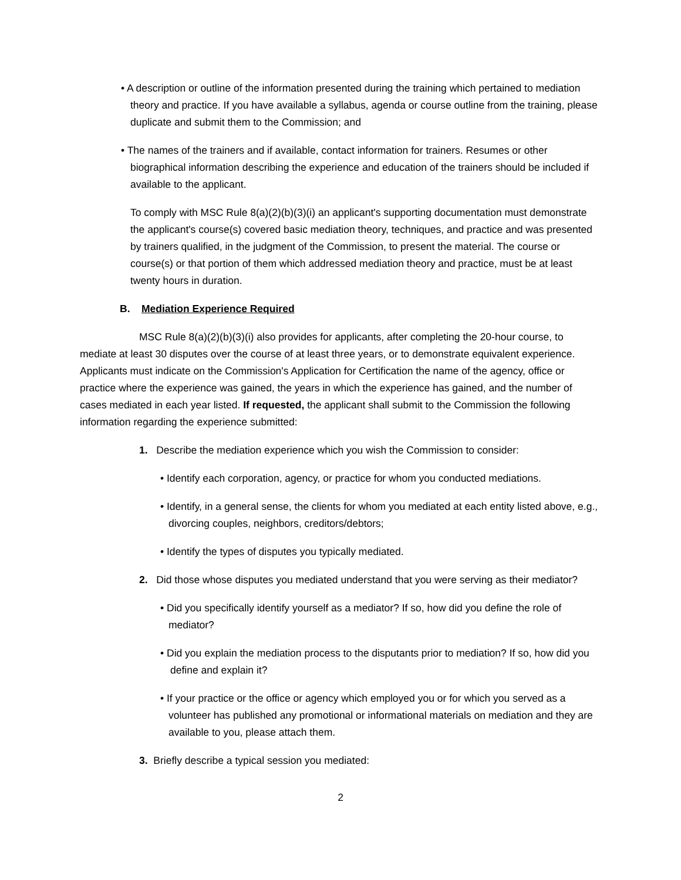• A description or outline of the information presented during the training which pertained to mediation theory and practice. If you have available a syllabus, agenda or course outline from the training, please duplicate and submit them to the Commission; and
• The names of the trainers and if available, contact information for trainers. Resumes or other biographical information describing the experience and education of the trainers should be included if available to the applicant.
To comply with MSC Rule 8(a)(2)(b)(3)(i) an applicant's supporting documentation must demonstrate the applicant's course(s) covered basic mediation theory, techniques, and practice and was presented by trainers qualified, in the judgment of the Commission, to present the material. The course or course(s) or that portion of them which addressed mediation theory and practice, must be at least twenty hours in duration.
B. Mediation Experience Required
MSC Rule 8(a)(2)(b)(3)(i) also provides for applicants, after completing the 20-hour course, to mediate at least 30 disputes over the course of at least three years, or to demonstrate equivalent experience. Applicants must indicate on the Commission's Application for Certification the name of the agency, office or practice where the experience was gained, the years in which the experience has gained, and the number of cases mediated in each year listed. If requested, the applicant shall submit to the Commission the following information regarding the experience submitted:
1. Describe the mediation experience which you wish the Commission to consider:
• Identify each corporation, agency, or practice for whom you conducted mediations.
• Identify, in a general sense, the clients for whom you mediated at each entity listed above, e.g., divorcing couples, neighbors, creditors/debtors;
• Identify the types of disputes you typically mediated.
2. Did those whose disputes you mediated understand that you were serving as their mediator?
• Did you specifically identify yourself as a mediator? If so, how did you define the role of mediator?
• Did you explain the mediation process to the disputants prior to mediation? If so, how did you define and explain it?
• If your practice or the office or agency which employed you or for which you served as a volunteer has published any promotional or informational materials on mediation and they are available to you, please attach them.
3. Briefly describe a typical session you mediated:
2